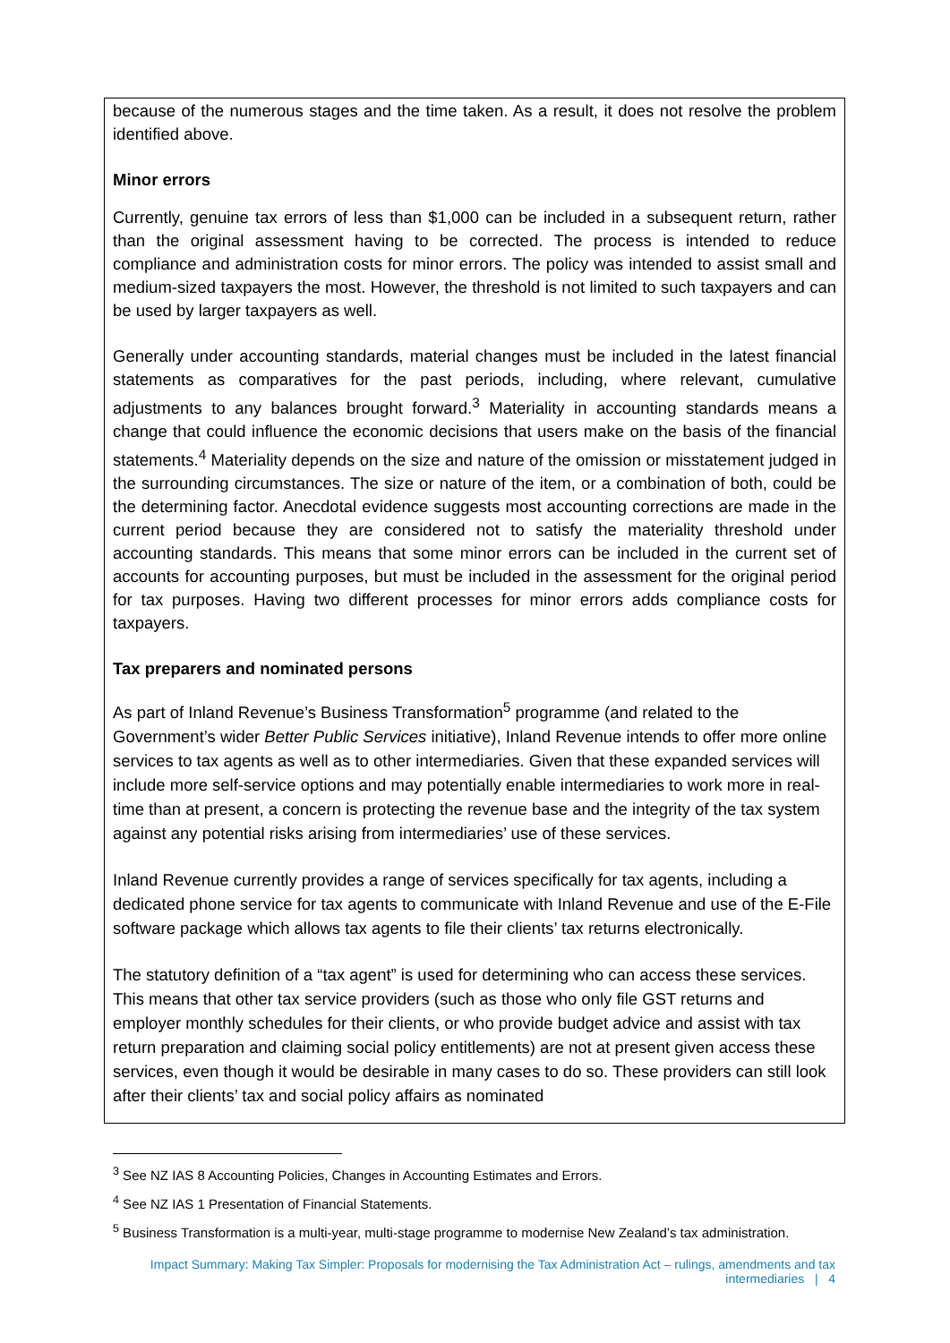because of the numerous stages and the time taken. As a result, it does not resolve the problem identified above.
Minor errors
Currently, genuine tax errors of less than $1,000 can be included in a subsequent return, rather than the original assessment having to be corrected. The process is intended to reduce compliance and administration costs for minor errors. The policy was intended to assist small and medium-sized taxpayers the most. However, the threshold is not limited to such taxpayers and can be used by larger taxpayers as well.
Generally under accounting standards, material changes must be included in the latest financial statements as comparatives for the past periods, including, where relevant, cumulative adjustments to any balances brought forward.<sup>3</sup> Materiality in accounting standards means a change that could influence the economic decisions that users make on the basis of the financial statements.<sup>4</sup> Materiality depends on the size and nature of the omission or misstatement judged in the surrounding circumstances. The size or nature of the item, or a combination of both, could be the determining factor. Anecdotal evidence suggests most accounting corrections are made in the current period because they are considered not to satisfy the materiality threshold under accounting standards. This means that some minor errors can be included in the current set of accounts for accounting purposes, but must be included in the assessment for the original period for tax purposes. Having two different processes for minor errors adds compliance costs for taxpayers.
Tax preparers and nominated persons
As part of Inland Revenue’s Business Transformation<sup>5</sup> programme (and related to the Government’s wider Better Public Services initiative), Inland Revenue intends to offer more online services to tax agents as well as to other intermediaries. Given that these expanded services will include more self-service options and may potentially enable intermediaries to work more in real-time than at present, a concern is protecting the revenue base and the integrity of the tax system against any potential risks arising from intermediaries’ use of these services.
Inland Revenue currently provides a range of services specifically for tax agents, including a dedicated phone service for tax agents to communicate with Inland Revenue and use of the E-File software package which allows tax agents to file their clients’ tax returns electronically.
The statutory definition of a “tax agent” is used for determining who can access these services. This means that other tax service providers (such as those who only file GST returns and employer monthly schedules for their clients, or who provide budget advice and assist with tax return preparation and claiming social policy entitlements) are not at present given access these services, even though it would be desirable in many cases to do so. These providers can still look after their clients’ tax and social policy affairs as nominated
<sup>3</sup> See NZ IAS 8 Accounting Policies, Changes in Accounting Estimates and Errors.
<sup>4</sup> See NZ IAS 1 Presentation of Financial Statements.
<sup>5</sup> Business Transformation is a multi-year, multi-stage programme to modernise New Zealand’s tax administration.
Impact Summary: Making Tax Simpler: Proposals for modernising the Tax Administration Act – rulings, amendments and tax intermediaries | 4